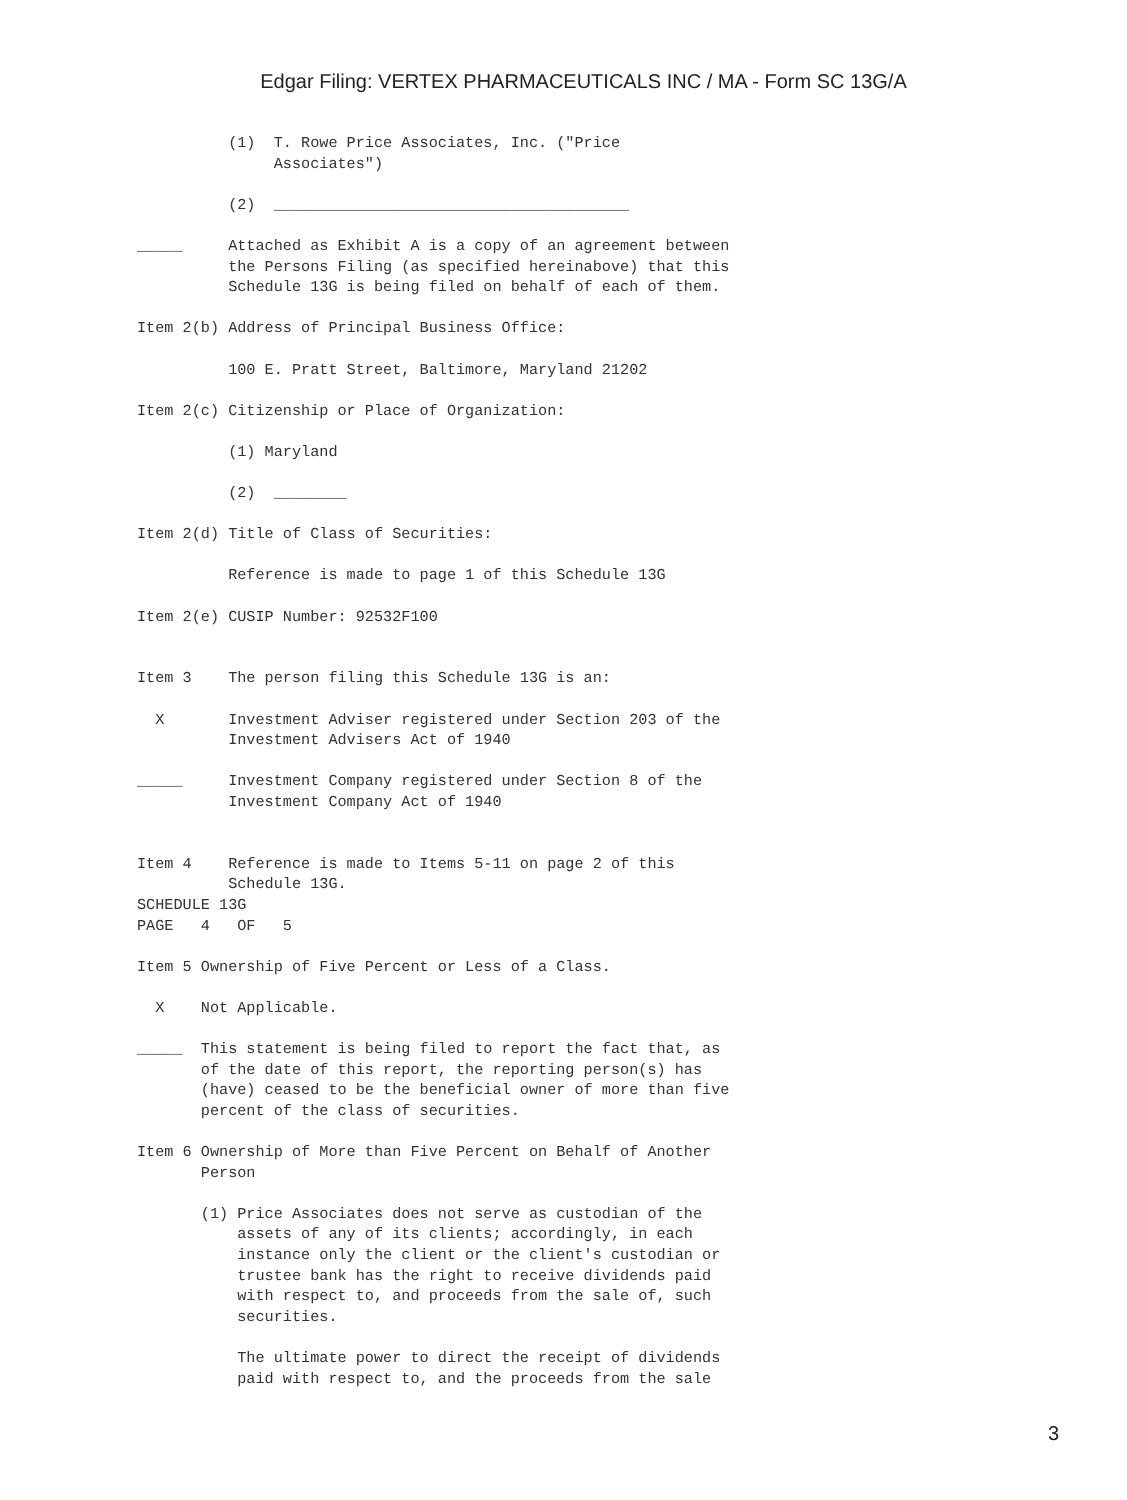Edgar Filing: VERTEX PHARMACEUTICALS INC / MA - Form SC 13G/A
          (1)  T. Rowe Price Associates, Inc. ("Price
               Associates")

          (2)  _______________________________________

_____     Attached as Exhibit A is a copy of an agreement between
          the Persons Filing (as specified hereinabove) that this
          Schedule 13G is being filed on behalf of each of them.

Item 2(b) Address of Principal Business Office:

          100 E. Pratt Street, Baltimore, Maryland 21202

Item 2(c) Citizenship or Place of Organization:

          (1) Maryland

          (2)  ________

Item 2(d) Title of Class of Securities:

          Reference is made to page 1 of this Schedule 13G

Item 2(e) CUSIP Number: 92532F100


Item 3    The person filing this Schedule 13G is an:

  X       Investment Adviser registered under Section 203 of the
          Investment Advisers Act of 1940

_____     Investment Company registered under Section 8 of the
          Investment Company Act of 1940


Item 4    Reference is made to Items 5-11 on page 2 of this
          Schedule 13G.
SCHEDULE 13G
PAGE   4   OF   5

Item 5 Ownership of Five Percent or Less of a Class.

  X    Not Applicable.

_____  This statement is being filed to report the fact that, as
       of the date of this report, the reporting person(s) has
       (have) ceased to be the beneficial owner of more than five
       percent of the class of securities.

Item 6 Ownership of More than Five Percent on Behalf of Another
       Person

       (1) Price Associates does not serve as custodian of the
           assets of any of its clients; accordingly, in each
           instance only the client or the client's custodian or
           trustee bank has the right to receive dividends paid
           with respect to, and proceeds from the sale of, such
           securities.

           The ultimate power to direct the receipt of dividends
           paid with respect to, and the proceeds from the sale
3